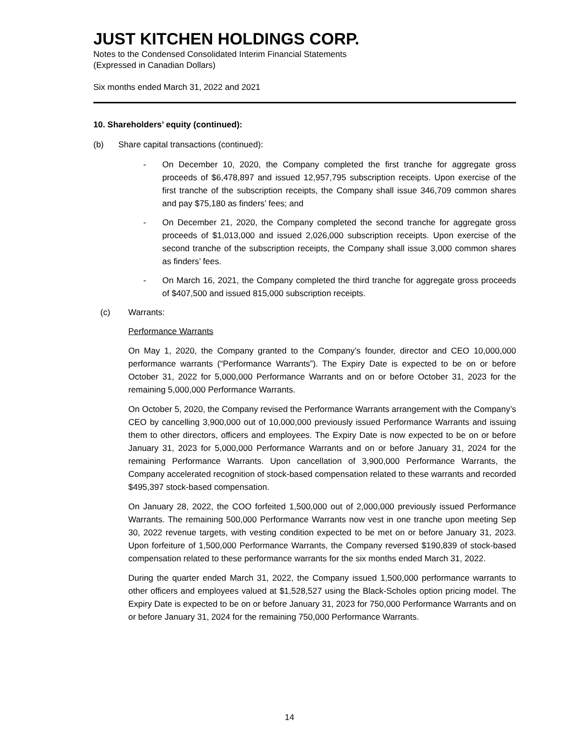JUST KITCHEN HOLDINGS CORP.
Notes to the Condensed Consolidated Interim Financial Statements
(Expressed in Canadian Dollars)
Six months ended March 31, 2022 and 2021
10. Shareholders’ equity (continued):
(b) Share capital transactions (continued):
- On December 10, 2020, the Company completed the first tranche for aggregate gross proceeds of $6,478,897 and issued 12,957,795 subscription receipts. Upon exercise of the first tranche of the subscription receipts, the Company shall issue 346,709 common shares and pay $75,180 as finders’ fees; and
- On December 21, 2020, the Company completed the second tranche for aggregate gross proceeds of $1,013,000 and issued 2,026,000 subscription receipts. Upon exercise of the second tranche of the subscription receipts, the Company shall issue 3,000 common shares as finders’ fees.
- On March 16, 2021, the Company completed the third tranche for aggregate gross proceeds of $407,500 and issued 815,000 subscription receipts.
(c) Warrants:
Performance Warrants
On May 1, 2020, the Company granted to the Company’s founder, director and CEO 10,000,000 performance warrants (“Performance Warrants”). The Expiry Date is expected to be on or before October 31, 2022 for 5,000,000 Performance Warrants and on or before October 31, 2023 for the remaining 5,000,000 Performance Warrants.
On October 5, 2020, the Company revised the Performance Warrants arrangement with the Company’s CEO by cancelling 3,900,000 out of 10,000,000 previously issued Performance Warrants and issuing them to other directors, officers and employees. The Expiry Date is now expected to be on or before January 31, 2023 for 5,000,000 Performance Warrants and on or before January 31, 2024 for the remaining Performance Warrants. Upon cancellation of 3,900,000 Performance Warrants, the Company accelerated recognition of stock-based compensation related to these warrants and recorded $495,397 stock-based compensation.
On January 28, 2022, the COO forfeited 1,500,000 out of 2,000,000 previously issued Performance Warrants. The remaining 500,000 Performance Warrants now vest in one tranche upon meeting Sep 30, 2022 revenue targets, with vesting condition expected to be met on or before January 31, 2023. Upon forfeiture of 1,500,000 Performance Warrants, the Company reversed $190,839 of stock-based compensation related to these performance warrants for the six months ended March 31, 2022.
During the quarter ended March 31, 2022, the Company issued 1,500,000 performance warrants to other officers and employees valued at $1,528,527 using the Black-Scholes option pricing model. The Expiry Date is expected to be on or before January 31, 2023 for 750,000 Performance Warrants and on or before January 31, 2024 for the remaining 750,000 Performance Warrants.
14